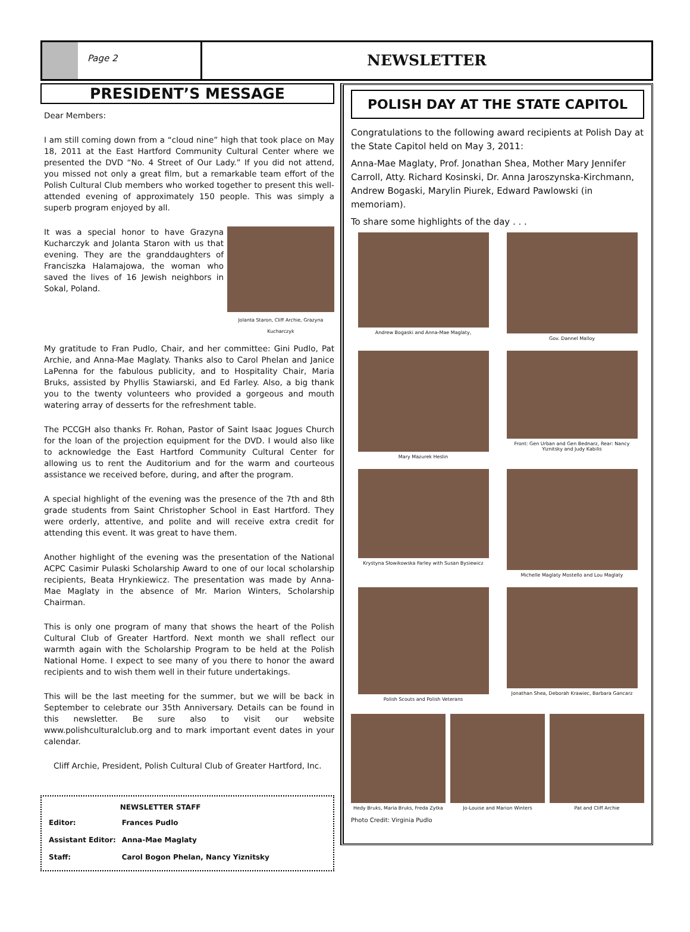Page 2
NEWSLETTER
PRESIDENT’S MESSAGE
Dear Members:
I am still coming down from a “cloud nine” high that took place on May 18, 2011 at the East Hartford Community Cultural Center where we presented the DVD “No. 4 Street of Our Lady.” If you did not attend, you missed not only a great film, but a remarkable team effort of the Polish Cultural Club members who worked together to present this well-attended evening of approximately 150 people. This was simply a superb program enjoyed by all.
Jolanta Staron, Cliff Archie, Grazyna Kucharczyk
It was a special honor to have Grazyna Kucharczyk and Jolanta Staron with us that evening. They are the granddaughters of Franciszka Halamajowa, the woman who saved the lives of 16 Jewish neighbors in Sokal, Poland.
My gratitude to Fran Pudlo, Chair, and her committee: Gini Pudlo, Pat Archie, and Anna-Mae Maglaty. Thanks also to Carol Phelan and Janice LaPenna for the fabulous publicity, and to Hospitality Chair, Maria Bruks, assisted by Phyllis Stawiarski, and Ed Farley. Also, a big thank you to the twenty volunteers who provided a gorgeous and mouth watering array of desserts for the refreshment table.
The PCCGH also thanks Fr. Rohan, Pastor of Saint Isaac Jogues Church for the loan of the projection equipment for the DVD. I would also like to acknowledge the East Hartford Community Cultural Center for allowing us to rent the Auditorium and for the warm and courteous assistance we received before, during, and after the program.
A special highlight of the evening was the presence of the 7th and 8th grade students from Saint Christopher School in East Hartford. They were orderly, attentive, and polite and will receive extra credit for attending this event. It was great to have them.
Another highlight of the evening was the presentation of the National ACPC Casimir Pulaski Scholarship Award to one of our local scholarship recipients, Beata Hrynkiewicz. The presentation was made by Anna-Mae Maglaty in the absence of Mr. Marion Winters, Scholarship Chairman.
This is only one program of many that shows the heart of the Polish Cultural Club of Greater Hartford. Next month we shall reflect our warmth again with the Scholarship Program to be held at the Polish National Home. I expect to see many of you there to honor the award recipients and to wish them well in their future undertakings.
This will be the last meeting for the summer, but we will be back in September to celebrate our 35th Anniversary. Details can be found in this newsletter. Be sure also to visit our website www.polishculturalclub.org and to mark important event dates in your calendar.
Cliff Archie, President, Polish Cultural Club of Greater Hartford, Inc.
| | NEWSLETTER STAFF |
| --- | --- |
| Editor: | Frances Pudlo |
| Assistant Editor: | Anna-Mae Maglaty |
| Staff: | Carol Bogon Phelan, Nancy Yiznitsky |
POLISH DAY AT THE STATE CAPITOL
Congratulations to the following award recipients at Polish Day at the State Capitol held on May 3, 2011:
Anna-Mae Maglaty, Prof. Jonathan Shea, Mother Mary Jennifer Carroll, Atty. Richard Kosinski, Dr. Anna Jaroszynska-Kirchmann, Andrew Bogaski, Marylin Piurek, Edward Pawlowski (in memoriam).
To share some highlights of the day . . .
Andrew Bogaski and Anna-Mae Maglaty,
Gov. Dannel Malloy
Mary Mazurek Heslin
Front: Gen Urban and Gen Bednarz, Rear: Nancy Yiznitsky and Judy Kabilis
Krystyna Słowikowska Farley with Susan Bysiewicz
Michelle Maglaty Mostello and Lou Maglaty
Polish Scouts and Polish Veterans
Jonathan Shea, Deborah Krawiec, Barbara Gancarz
Hedy Bruks, Maria Bruks, Freda Zytka
Jo-Louise and Marion Winters Pat and Cliff Archie
Photo Credit: Virginia Pudlo